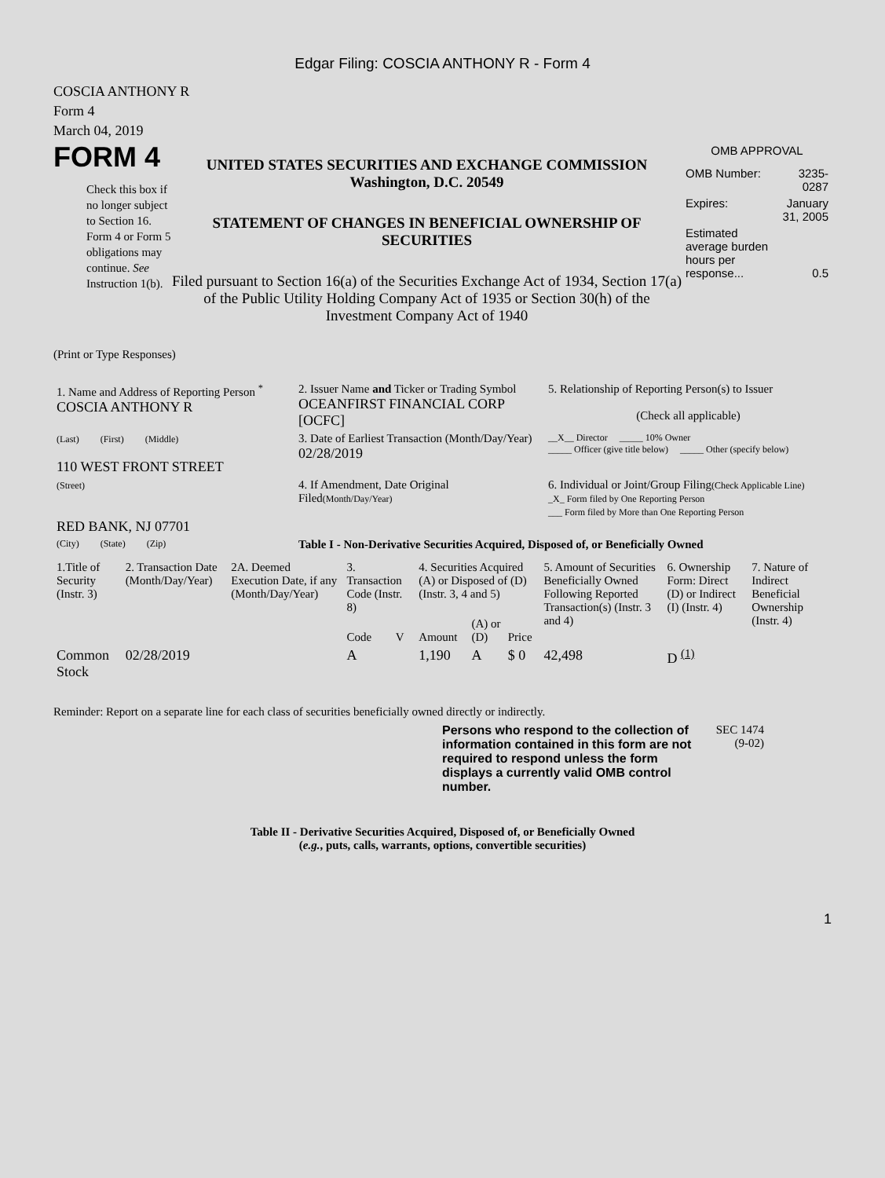Edgar Filing: COSCIA ANTHONY R - Form 4
COSCIA ANTHONY R
Form 4
March 04, 2019
FORM 4
Check this box if no longer subject to Section 16. Form 4 or Form 5 obligations may continue. See Instruction 1(b).
UNITED STATES SECURITIES AND EXCHANGE COMMISSION
Washington, D.C. 20549
STATEMENT OF CHANGES IN BENEFICIAL OWNERSHIP OF SECURITIES
Filed pursuant to Section 16(a) of the Securities Exchange Act of 1934, Section 17(a) of the Public Utility Holding Company Act of 1935 or Section 30(h) of the Investment Company Act of 1940
OMB APPROVAL
| OMB Number: | 3235-0287 |
| Expires: | January 31, 2005 |
| Estimated average burden hours per response... | 0.5 |
(Print or Type Responses)
| 1. Name and Address of Reporting Person <sup>*</sup> COSCIA ANTHONY R | 2. Issuer Name and Ticker or Trading Symbol OCEANFIRST FINANCIAL CORP [OCFC] | 5. Relationship of Reporting Person(s) to Issuer (Check all applicable) |
| (Last) (First) (Middle) 110 WEST FRONT STREET | 3. Date of Earliest Transaction (Month/Day/Year) 02/28/2019 | __X__ Director _____ 10% Owner _____ Officer (give title below) _____ Other (specify below) |
| (Street) RED BANK, NJ 07701 | 4. If Amendment, Date Original Filed (Month/Day/Year) | 6. Individual or Joint/Group Filing (Check Applicable Line) _X_ Form filed by One Reporting Person ___ Form filed by More than One Reporting Person |
| (City) (State) (Zip) | Table I - Non-Derivative Securities Acquired, Disposed of, or Beneficially Owned | |
| 1.Title of Security (Instr. 3) | 2. Transaction Date (Month/Day/Year) | 2A. Deemed Execution Date, if any (Month/Day/Year) | 3. Transaction Code (Instr. 8) | | 4. Securities Acquired (A) or Disposed of (D) (Instr. 3, 4 and 5) | | | 5. Amount of Securities Beneficially Owned Following Reported Transaction(s) (Instr. 3 and 4) | 6. Ownership Form: Direct (D) or Indirect (I) (Instr. 4) | 7. Nature of Indirect Beneficial Ownership (Instr. 4) |
| --- | --- | --- | --- | --- | --- | --- | --- | --- | --- | --- |
| | | | Code | V | Amount | (A) or (D) | Price | | | |
| Common Stock | 02/28/2019 | | A | | 1,190 | A | $ 0 | 42,498 | D <sup>(1)</sup> | |
Reminder: Report on a separate line for each class of securities beneficially owned directly or indirectly.
Persons who respond to the collection of information contained in this form are not required to respond unless the form displays a currently valid OMB control number.
SEC 1474 (9-02)
Table II - Derivative Securities Acquired, Disposed of, or Beneficially Owned
(e.g., puts, calls, warrants, options, convertible securities)
1